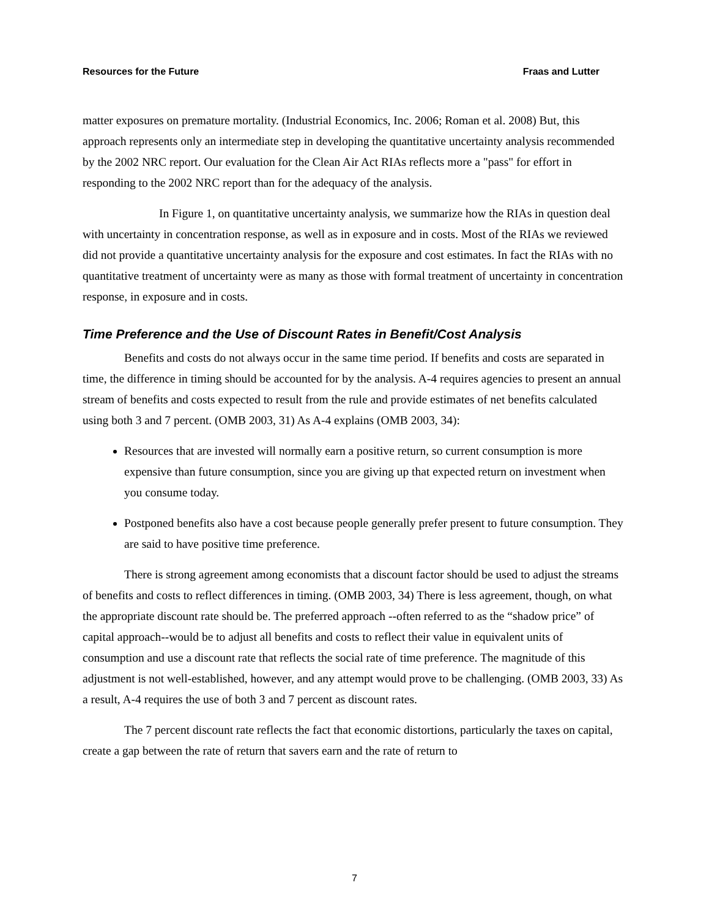Resources for the Future Fraas and Lutter
matter exposures on premature mortality. (Industrial Economics, Inc. 2006; Roman et al. 2008) But, this approach represents only an intermediate step in developing the quantitative uncertainty analysis recommended by the 2002 NRC report. Our evaluation for the Clean Air Act RIAs reflects more a "pass" for effort in responding to the 2002 NRC report than for the adequacy of the analysis.
In Figure 1, on quantitative uncertainty analysis, we summarize how the RIAs in question deal with uncertainty in concentration response, as well as in exposure and in costs. Most of the RIAs we reviewed did not provide a quantitative uncertainty analysis for the exposure and cost estimates. In fact the RIAs with no quantitative treatment of uncertainty were as many as those with formal treatment of uncertainty in concentration response, in exposure and in costs.
Time Preference and the Use of Discount Rates in Benefit/Cost Analysis
Benefits and costs do not always occur in the same time period. If benefits and costs are separated in time, the difference in timing should be accounted for by the analysis. A-4 requires agencies to present an annual stream of benefits and costs expected to result from the rule and provide estimates of net benefits calculated using both 3 and 7 percent. (OMB 2003, 31) As A-4 explains (OMB 2003, 34):
Resources that are invested will normally earn a positive return, so current consumption is more expensive than future consumption, since you are giving up that expected return on investment when you consume today.
Postponed benefits also have a cost because people generally prefer present to future consumption. They are said to have positive time preference.
There is strong agreement among economists that a discount factor should be used to adjust the streams of benefits and costs to reflect differences in timing. (OMB 2003, 34) There is less agreement, though, on what the appropriate discount rate should be. The preferred approach --often referred to as the “shadow price” of capital approach--would be to adjust all benefits and costs to reflect their value in equivalent units of consumption and use a discount rate that reflects the social rate of time preference. The magnitude of this adjustment is not well-established, however, and any attempt would prove to be challenging. (OMB 2003, 33) As a result, A-4 requires the use of both 3 and 7 percent as discount rates.
The 7 percent discount rate reflects the fact that economic distortions, particularly the taxes on capital, create a gap between the rate of return that savers earn and the rate of return to
7